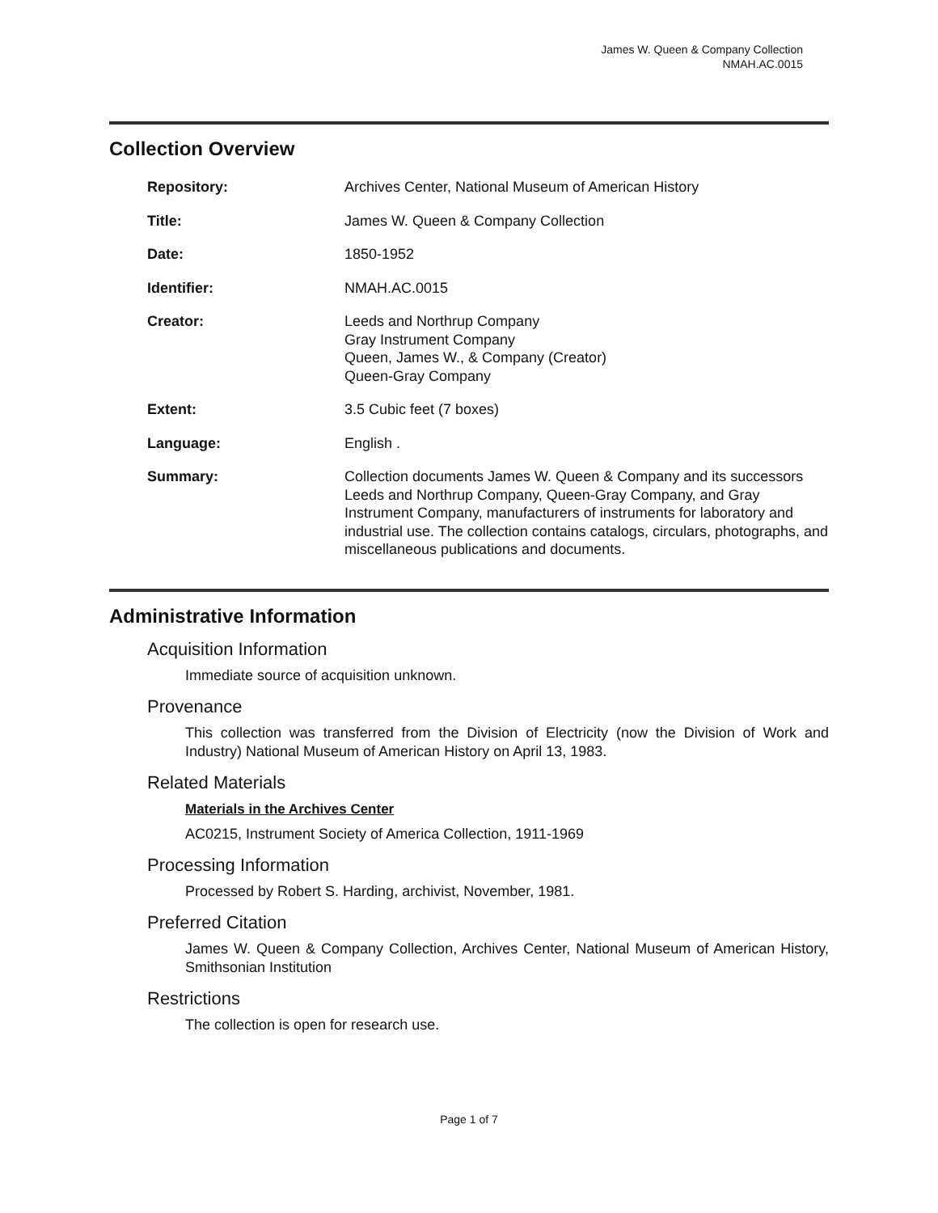James W. Queen & Company Collection
NMAH.AC.0015
Collection Overview
| Repository: | Archives Center, National Museum of American History |
| Title: | James W. Queen & Company Collection |
| Date: | 1850-1952 |
| Identifier: | NMAH.AC.0015 |
| Creator: | Leeds and Northrup Company Gray Instrument Company Queen, James W., & Company (Creator) Queen-Gray Company |
| Extent: | 3.5 Cubic feet (7 boxes) |
| Language: | English . |
| Summary: | Collection documents James W. Queen & Company and its successors Leeds and Northrup Company, Queen-Gray Company, and Gray Instrument Company, manufacturers of instruments for laboratory and industrial use. The collection contains catalogs, circulars, photographs, and miscellaneous publications and documents. |
Administrative Information
Acquisition Information
Immediate source of acquisition unknown.
Provenance
This collection was transferred from the Division of Electricity (now the Division of Work and Industry) National Museum of American History on April 13, 1983.
Related Materials
Materials in the Archives Center
AC0215, Instrument Society of America Collection, 1911-1969
Processing Information
Processed by Robert S. Harding, archivist, November, 1981.
Preferred Citation
James W. Queen & Company Collection, Archives Center, National Museum of American History, Smithsonian Institution
Restrictions
The collection is open for research use.
Page 1 of 7